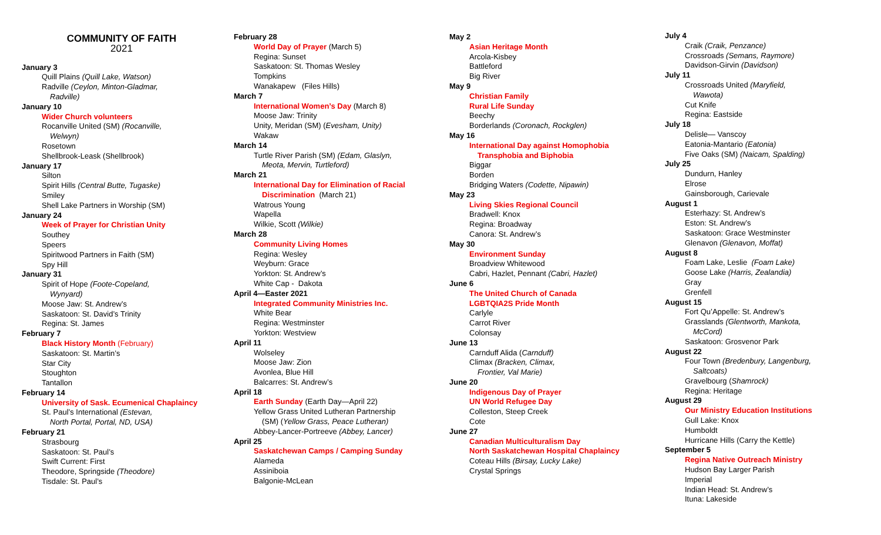COMMUNITY OF FAITH
2021
January 3
Quill Plains (Quill Lake, Watson)
Radville (Ceylon, Minton-Gladmar,
Radville)
January 10
Wider Church volunteers
Rocanville United (SM) (Rocanville,
Welwyn)
Rosetown
Shellbrook-Leask (Shellbrook)
January 17
Silton
Spirit Hills (Central Butte, Tugaske)
Smiley
Shell Lake Partners in Worship (SM)
January 24
Week of Prayer for Christian Unity
Southey
Speers
Spiritwood Partners in Faith (SM)
Spy Hill
January 31
Spirit of Hope (Foote-Copeland,
Wynyard)
Moose Jaw: St. Andrew’s
Saskatoon: St. David’s Trinity
Regina: St. James
February 7
Black History Month (February)
Saskatoon: St. Martin’s
Star City
Stoughton
Tantallon
February 14
University of Sask. Ecumenical Chaplaincy
St. Paul’s International (Estevan,
North Portal, Portal, ND, USA)
February 21
Strasbourg
Saskatoon: St. Paul’s
Swift Current: First
Theodore, Springside (Theodore)
Tisdale: St. Paul’s
February 28
World Day of Prayer (March 5)
Regina: Sunset
Saskatoon: St. Thomas Wesley
Tompkins
Wanakapew (Files Hills)
March 7
International Women’s Day (March 8)
Moose Jaw: Trinity
Unity, Meridan (SM) (Evesham, Unity)
Wakaw
March 14
Turtle River Parish (SM) (Edam, Glaslyn,
Meota, Mervin, Turtleford)
March 21
International Day for Elimination of Racial
Discrimination (March 21)
Watrous Young
Wapella
Wilkie, Scott (Wilkie)
March 28
Community Living Homes
Regina: Wesley
Weyburn: Grace
Yorkton: St. Andrew’s
White Cap - Dakota
April 4—Easter 2021
Integrated Community Ministries Inc.
White Bear
Regina: Westminster
Yorkton: Westview
April 11
Wolseley
Moose Jaw: Zion
Avonlea, Blue Hill
Balcarres: St. Andrew’s
April 18
Earth Sunday (Earth Day—April 22)
Yellow Grass United Lutheran Partnership
(SM) (Yellow Grass, Peace Lutheran)
Abbey-Lancer-Portreeve (Abbey, Lancer)
April 25
Saskatchewan Camps / Camping Sunday
Alameda
Assiniboia
Balgonie-McLean
May 2
Asian Heritage Month
Arcola-Kisbey
Battleford
Big River
May 9
Christian Family
Rural Life Sunday
Beechy
Borderlands (Coronach, Rockglen)
May 16
International Day against Homophobia
Transphobia and Biphobia
Biggar
Borden
Bridging Waters (Codette, Nipawin)
May 23
Living Skies Regional Council
Bradwell: Knox
Regina: Broadway
Canora: St. Andrew’s
May 30
Environment Sunday
Broadview Whitewood
Cabri, Hazlet, Pennant (Cabri, Hazlet)
June 6
The United Church of Canada
LGBTQIA2S Pride Month
Carlyle
Carrot River
Colonsay
June 13
Carnduff Alida (Carnduff)
Climax (Bracken, Climax,
Frontier, Val Marie)
June 20
Indigenous Day of Prayer
UN World Refugee Day
Colleston, Steep Creek
Cote
June 27
Canadian Multiculturalism Day
North Saskatchewan Hospital Chaplaincy
Coteau Hills (Birsay, Lucky Lake)
Crystal Springs
July 4
Craik (Craik, Penzance)
Crossroads (Semans, Raymore)
Davidson-Girvin (Davidson)
July 11
Crossroads United (Maryfield,
Wawota)
Cut Knife
Regina: Eastside
July 18
Delisle— Vanscoy
Eatonia-Mantario (Eatonia)
Five Oaks (SM) (Naicam, Spalding)
July 25
Dundurn, Hanley
Elrose
Gainsborough, Carievale
August 1
Esterhazy: St. Andrew’s
Eston: St. Andrew’s
Saskatoon: Grace Westminster
Glenavon (Glenavon, Moffat)
August 8
Foam Lake, Leslie (Foam Lake)
Goose Lake (Harris, Zealandia)
Gray
Grenfell
August 15
Fort Qu’Appelle: St. Andrew’s
Grasslands (Glentworth, Mankota,
McCord)
Saskatoon: Grosvenor Park
August 22
Four Town (Bredenbury, Langenburg,
Saltcoats)
Gravelbourg (Shamrock)
Regina: Heritage
August 29
Our Ministry Education Institutions
Gull Lake: Knox
Humboldt
Hurricane Hills (Carry the Kettle)
September 5
Regina Native Outreach Ministry
Hudson Bay Larger Parish
Imperial
Indian Head: St. Andrew’s
Ituna: Lakeside